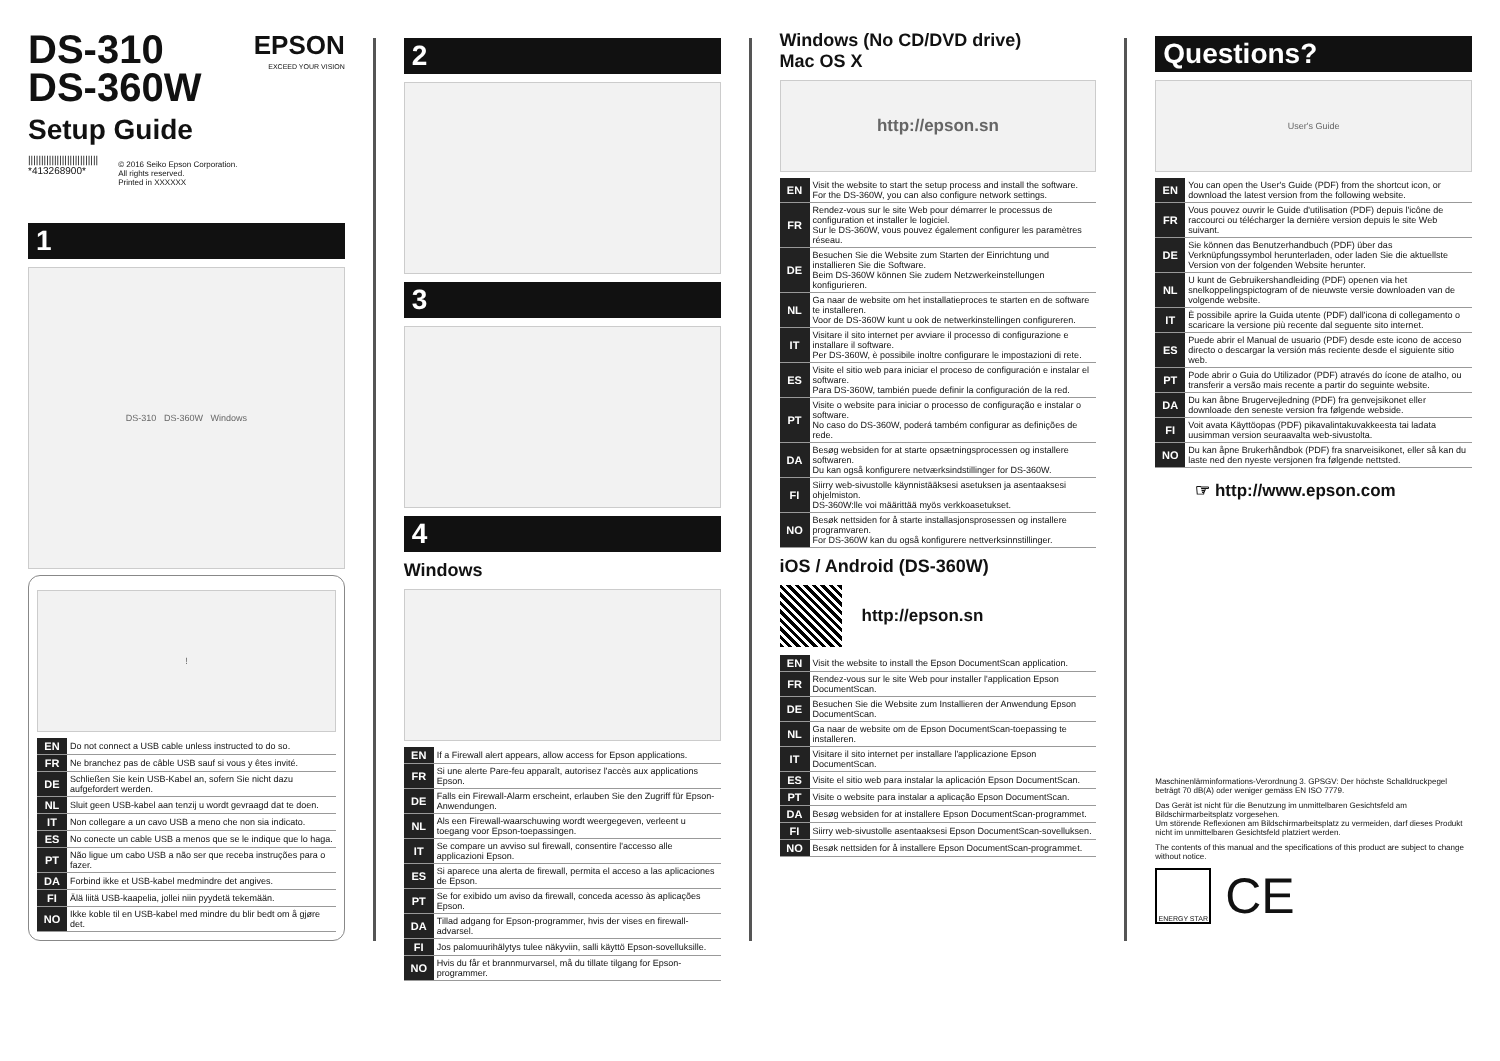DS-310
DS-360W
EPSON
EXCEED YOUR VISION
Setup Guide
|||||||||||||||||||||||||||
*413268900*
© 2016 Seiko Epson Corporation.
All rights reserved.
Printed in XXXXXX
1
DS-310 DS-360W Windows
!
| EN | Do not connect a USB cable unless instructed to do so. |
| FR | Ne branchez pas de câble USB sauf si vous y êtes invité. |
| DE | Schließen Sie kein USB-Kabel an, sofern Sie nicht dazu aufgefordert werden. |
| NL | Sluit geen USB-kabel aan tenzij u wordt gevraagd dat te doen. |
| IT | Non collegare a un cavo USB a meno che non sia indicato. |
| ES | No conecte un cable USB a menos que se le indique que lo haga. |
| PT | Não ligue um cabo USB a não ser que receba instruções para o fazer. |
| DA | Forbind ikke et USB-kabel medmindre det angives. |
| FI | Älä liitä USB-kaapelia, jollei niin pyydetä tekemään. |
| NO | Ikke koble til en USB-kabel med mindre du blir bedt om å gjøre det. |
2
3
4
Windows
| EN | If a Firewall alert appears, allow access for Epson applications. |
| FR | Si une alerte Pare-feu apparaît, autorisez l'accès aux applications Epson. |
| DE | Falls ein Firewall-Alarm erscheint, erlauben Sie den Zugriff für Epson-Anwendungen. |
| NL | Als een Firewall-waarschuwing wordt weergegeven, verleent u toegang voor Epson-toepassingen. |
| IT | Se compare un avviso sul firewall, consentire l'accesso alle applicazioni Epson. |
| ES | Si aparece una alerta de firewall, permita el acceso a las aplicaciones de Epson. |
| PT | Se for exibido um aviso da firewall, conceda acesso às aplicações Epson. |
| DA | Tillad adgang for Epson-programmer, hvis der vises en firewall-advarsel. |
| FI | Jos palomuurihälytys tulee näkyviin, salli käyttö Epson-sovelluksille. |
| NO | Hvis du får et brannmurvarsel, må du tillate tilgang for Epson-programmer. |
Windows (No CD/DVD drive)
Mac OS X
http://epson.sn
| EN | Visit the website to start the setup process and install the software. For the DS-360W, you can also configure network settings. |
| FR | Rendez-vous sur le site Web pour démarrer le processus de configuration et installer le logiciel. Sur le DS-360W, vous pouvez également configurer les paramètres réseau. |
| DE | Besuchen Sie die Website zum Starten der Einrichtung und installieren Sie die Software. Beim DS-360W können Sie zudem Netzwerkeinstellungen konfigurieren. |
| NL | Ga naar de website om het installatieproces te starten en de software te installeren. Voor de DS-360W kunt u ook de netwerkinstellingen configureren. |
| IT | Visitare il sito internet per avviare il processo di configurazione e installare il software. Per DS-360W, è possibile inoltre configurare le impostazioni di rete. |
| ES | Visite el sitio web para iniciar el proceso de configuración e instalar el software. Para DS-360W, también puede definir la configuración de la red. |
| PT | Visite o website para iniciar o processo de configuração e instalar o software. No caso do DS-360W, poderá também configurar as definições de rede. |
| DA | Besøg websiden for at starte opsætningsprocessen og installere softwaren. Du kan også konfigurere netværksindstillinger for DS-360W. |
| FI | Siirry web-sivustolle käynnistääksesi asetuksen ja asentaaksesi ohjelmiston. DS-360W:lle voi määrittää myös verkkoasetukset. |
| NO | Besøk nettsiden for å starte installasjonsprosessen og installere programvaren. For DS-360W kan du også konfigurere nettverksinnstillinger. |
iOS / Android (DS-360W)
http://epson.sn
| EN | Visit the website to install the Epson DocumentScan application. |
| FR | Rendez-vous sur le site Web pour installer l'application Epson DocumentScan. |
| DE | Besuchen Sie die Website zum Installieren der Anwendung Epson DocumentScan. |
| NL | Ga naar de website om de Epson DocumentScan-toepassing te installeren. |
| IT | Visitare il sito internet per installare l'applicazione Epson DocumentScan. |
| ES | Visite el sitio web para instalar la aplicación Epson DocumentScan. |
| PT | Visite o website para instalar a aplicação Epson DocumentScan. |
| DA | Besøg websiden for at installere Epson DocumentScan-programmet. |
| FI | Siirry web-sivustolle asentaaksesi Epson DocumentScan-sovelluksen. |
| NO | Besøk nettsiden for å installere Epson DocumentScan-programmet. |
Questions?
User's Guide
| EN | You can open the User's Guide (PDF) from the shortcut icon, or download the latest version from the following website. |
| FR | Vous pouvez ouvrir le Guide d'utilisation (PDF) depuis l'icône de raccourci ou télécharger la dernière version depuis le site Web suivant. |
| DE | Sie können das Benutzerhandbuch (PDF) über das Verknüpfungssymbol herunterladen, oder laden Sie die aktuellste Version von der folgenden Website herunter. |
| NL | U kunt de Gebruikershandleiding (PDF) openen via het snelkoppelingspictogram of de nieuwste versie downloaden van de volgende website. |
| IT | È possibile aprire la Guida utente (PDF) dall'icona di collegamento o scaricare la versione più recente dal seguente sito internet. |
| ES | Puede abrir el Manual de usuario (PDF) desde este icono de acceso directo o descargar la versión más reciente desde el siguiente sitio web. |
| PT | Pode abrir o Guia do Utilizador (PDF) através do ícone de atalho, ou transferir a versão mais recente a partir do seguinte website. |
| DA | Du kan åbne Brugervejledning (PDF) fra genvejsikonet eller downloade den seneste version fra følgende webside. |
| FI | Voit avata Käyttöopas (PDF) pikavalintakuvakkeesta tai ladata uusimman version seuraavalta web-sivustolta. |
| NO | Du kan åpne Brukerhåndbok (PDF) fra snarveisikonet, eller så kan du laste ned den nyeste versjonen fra følgende nettsted. |
☞ http://www.epson.com
Maschinenlärminformations-Verordnung 3. GPSGV: Der höchste Schalldruckpegel beträgt 70 dB(A) oder weniger gemäss EN ISO 7779.
Das Gerät ist nicht für die Benutzung im unmittelbaren Gesichtsfeld am Bildschirmarbeitsplatz vorgesehen.
Um störende Reflexionen am Bildschirmarbeitsplatz zu vermeiden, darf dieses Produkt nicht im unmittelbaren Gesichtsfeld platziert werden.
The contents of this manual and the specifications of this product are subject to change without notice.
ENERGY STAR
CE